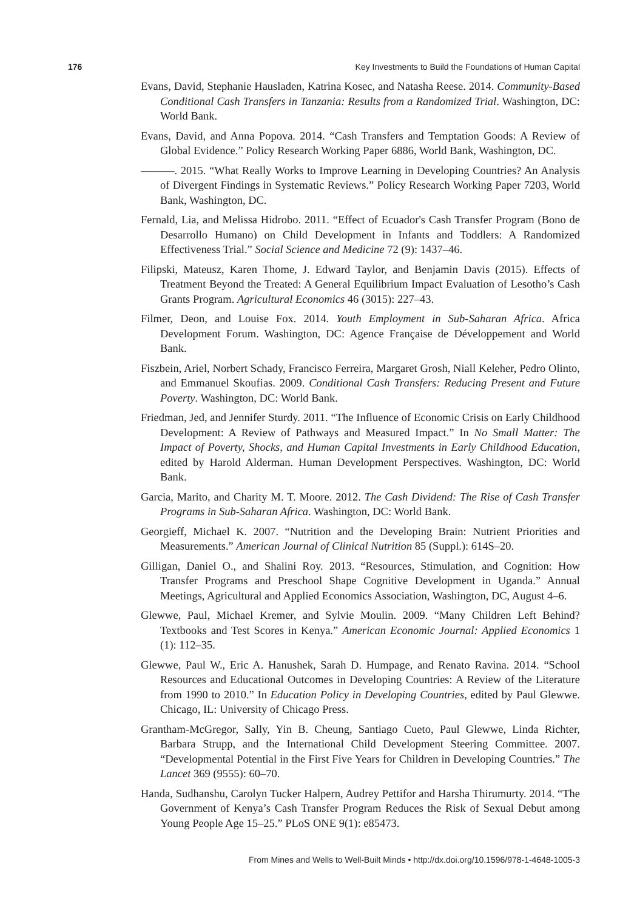176 Key Investments to Build the Foundations of Human Capital
Evans, David, Stephanie Hausladen, Katrina Kosec, and Natasha Reese. 2014. Community-Based Conditional Cash Transfers in Tanzania: Results from a Randomized Trial. Washington, DC: World Bank.
Evans, David, and Anna Popova. 2014. “Cash Transfers and Temptation Goods: A Review of Global Evidence.” Policy Research Working Paper 6886, World Bank, Washington, DC.
———. 2015. “What Really Works to Improve Learning in Developing Countries? An Analysis of Divergent Findings in Systematic Reviews.” Policy Research Working Paper 7203, World Bank, Washington, DC.
Fernald, Lia, and Melissa Hidrobo. 2011. “Effect of Ecuador's Cash Transfer Program (Bono de Desarrollo Humano) on Child Development in Infants and Toddlers: A Randomized Effectiveness Trial.” Social Science and Medicine 72 (9): 1437–46.
Filipski, Mateusz, Karen Thome, J. Edward Taylor, and Benjamin Davis (2015). Effects of Treatment Beyond the Treated: A General Equilibrium Impact Evaluation of Lesotho’s Cash Grants Program. Agricultural Economics 46 (3015): 227–43.
Filmer, Deon, and Louise Fox. 2014. Youth Employment in Sub-Saharan Africa. Africa Development Forum. Washington, DC: Agence Française de Développement and World Bank.
Fiszbein, Ariel, Norbert Schady, Francisco Ferreira, Margaret Grosh, Niall Keleher, Pedro Olinto, and Emmanuel Skoufias. 2009. Conditional Cash Transfers: Reducing Present and Future Poverty. Washington, DC: World Bank.
Friedman, Jed, and Jennifer Sturdy. 2011. “The Influence of Economic Crisis on Early Childhood Development: A Review of Pathways and Measured Impact.” In No Small Matter: The Impact of Poverty, Shocks, and Human Capital Investments in Early Childhood Education, edited by Harold Alderman. Human Development Perspectives. Washington, DC: World Bank.
Garcia, Marito, and Charity M. T. Moore. 2012. The Cash Dividend: The Rise of Cash Transfer Programs in Sub-Saharan Africa. Washington, DC: World Bank.
Georgieff, Michael K. 2007. “Nutrition and the Developing Brain: Nutrient Priorities and Measurements.” American Journal of Clinical Nutrition 85 (Suppl.): 614S–20.
Gilligan, Daniel O., and Shalini Roy. 2013. “Resources, Stimulation, and Cognition: How Transfer Programs and Preschool Shape Cognitive Development in Uganda.” Annual Meetings, Agricultural and Applied Economics Association, Washington, DC, August 4–6.
Glewwe, Paul, Michael Kremer, and Sylvie Moulin. 2009. “Many Children Left Behind? Textbooks and Test Scores in Kenya.” American Economic Journal: Applied Economics 1 (1): 112–35.
Glewwe, Paul W., Eric A. Hanushek, Sarah D. Humpage, and Renato Ravina. 2014. “School Resources and Educational Outcomes in Developing Countries: A Review of the Literature from 1990 to 2010.” In Education Policy in Developing Countries, edited by Paul Glewwe. Chicago, IL: University of Chicago Press.
Grantham-McGregor, Sally, Yin B. Cheung, Santiago Cueto, Paul Glewwe, Linda Richter, Barbara Strupp, and the International Child Development Steering Committee. 2007. “Developmental Potential in the First Five Years for Children in Developing Countries.” The Lancet 369 (9555): 60–70.
Handa, Sudhanshu, Carolyn Tucker Halpern, Audrey Pettifor and Harsha Thirumurty. 2014. “The Government of Kenya’s Cash Transfer Program Reduces the Risk of Sexual Debut among Young People Age 15–25.” PLoS ONE 9(1): e85473.
From Mines and Wells to Well-Built Minds • http://dx.doi.org/10.1596/978-1-4648-1005-3